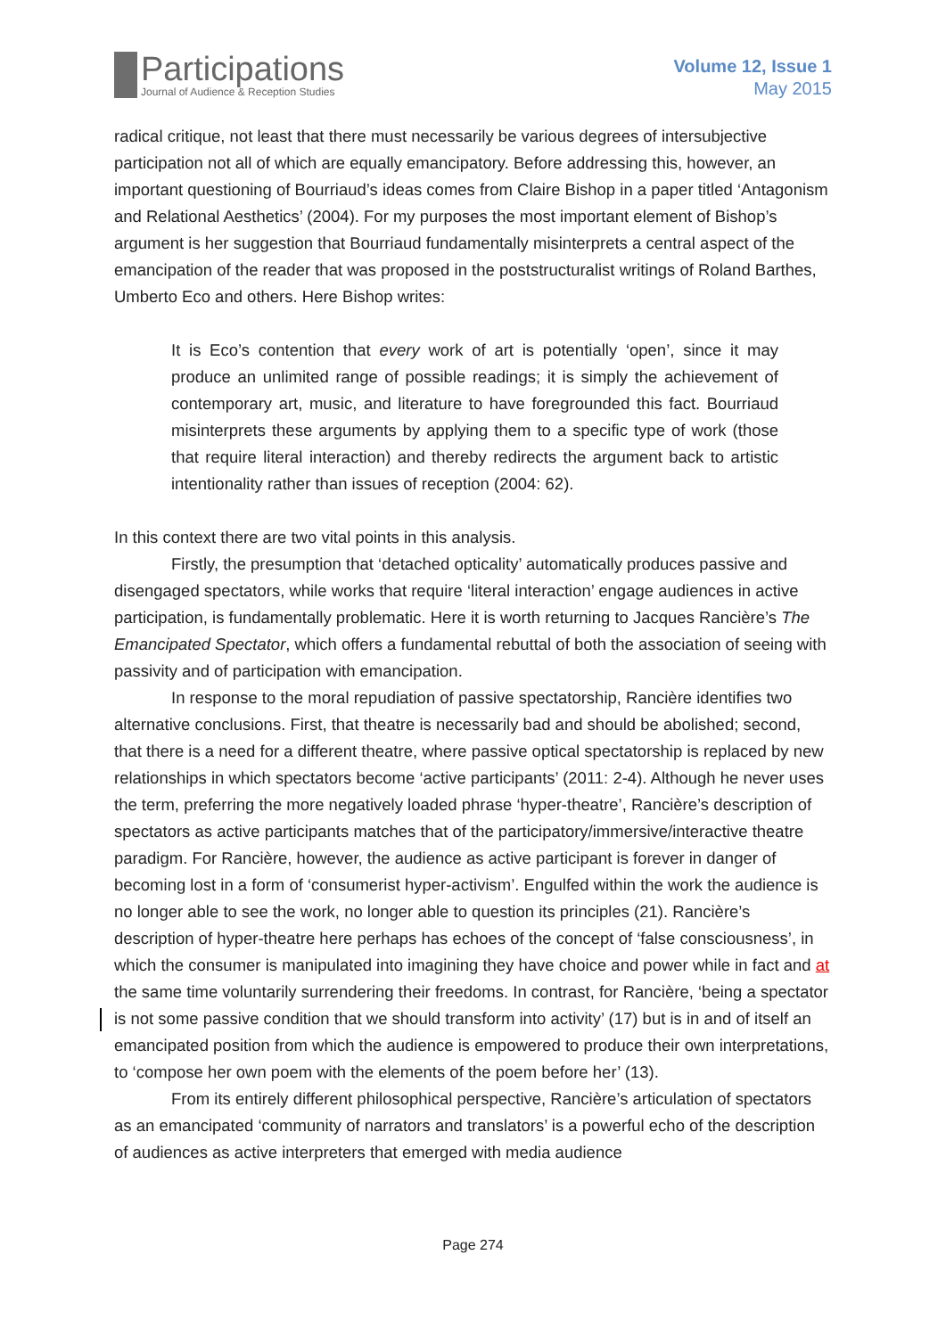Participations
Journal of Audience & Reception Studies
Volume 12, Issue 1
May 2015
radical critique, not least that there must necessarily be various degrees of intersubjective participation not all of which are equally emancipatory. Before addressing this, however, an important questioning of Bourriaud’s ideas comes from Claire Bishop in a paper titled ‘Antagonism and Relational Aesthetics’ (2004). For my purposes the most important element of Bishop’s argument is her suggestion that Bourriaud fundamentally misinterprets a central aspect of the emancipation of the reader that was proposed in the poststructuralist writings of Roland Barthes, Umberto Eco and others. Here Bishop writes:
It is Eco’s contention that every work of art is potentially ‘open’, since it may produce an unlimited range of possible readings; it is simply the achievement of contemporary art, music, and literature to have foregrounded this fact. Bourriaud misinterprets these arguments by applying them to a specific type of work (those that require literal interaction) and thereby redirects the argument back to artistic intentionality rather than issues of reception (2004: 62).
In this context there are two vital points in this analysis.
Firstly, the presumption that ‘detached opticality’ automatically produces passive and disengaged spectators, while works that require ‘literal interaction’ engage audiences in active participation, is fundamentally problematic. Here it is worth returning to Jacques Rancière’s The Emancipated Spectator, which offers a fundamental rebuttal of both the association of seeing with passivity and of participation with emancipation.
In response to the moral repudiation of passive spectatorship, Rancière identifies two alternative conclusions. First, that theatre is necessarily bad and should be abolished; second, that there is a need for a different theatre, where passive optical spectatorship is replaced by new relationships in which spectators become ‘active participants’ (2011: 2-4). Although he never uses the term, preferring the more negatively loaded phrase ‘hyper-theatre’, Rancière’s description of spectators as active participants matches that of the participatory/immersive/interactive theatre paradigm. For Rancière, however, the audience as active participant is forever in danger of becoming lost in a form of ‘consumerist hyper-activism’. Engulfed within the work the audience is no longer able to see the work, no longer able to question its principles (21). Rancière’s description of hyper-theatre here perhaps has echoes of the concept of ‘false consciousness’, in which the consumer is manipulated into imagining they have choice and power while in fact and at the same time voluntarily surrendering their freedoms. In contrast, for Rancière, ‘being a spectator is not some passive condition that we should transform into activity’ (17) but is in and of itself an emancipated position from which the audience is empowered to produce their own interpretations, to ‘compose her own poem with the elements of the poem before her’ (13).
From its entirely different philosophical perspective, Rancière’s articulation of spectators as an emancipated ‘community of narrators and translators’ is a powerful echo of the description of audiences as active interpreters that emerged with media audience
Page 274